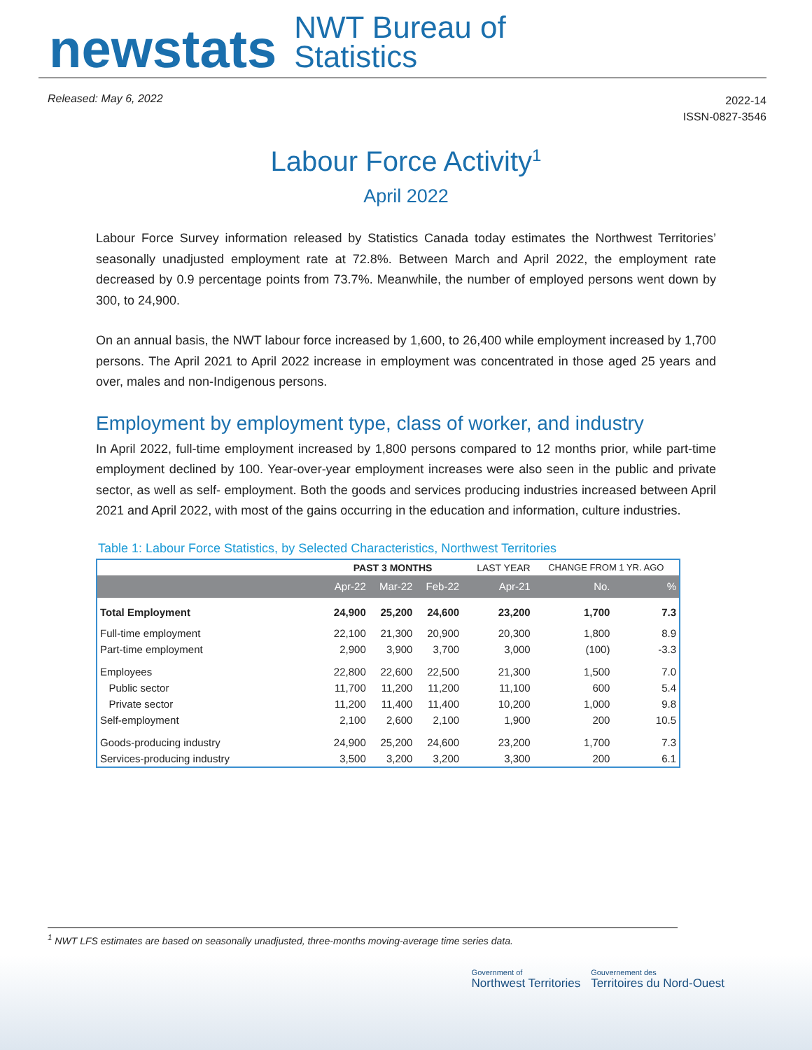newstats
NWT Bureau of
Statistics
Released: May 6, 2022
2022-14
ISSN-0827-3546
Labour Force Activity<sup>1</sup>
April 2022
Labour Force Survey information released by Statistics Canada today estimates the Northwest Territories’ seasonally unadjusted employment rate at 72.8%. Between March and April 2022, the employment rate decreased by 0.9 percentage points from 73.7%. Meanwhile, the number of employed persons went down by 300, to 24,900.
On an annual basis, the NWT labour force increased by 1,600, to 26,400 while employment increased by 1,700 persons. The April 2021 to April 2022 increase in employment was concentrated in those aged 25 years and over, males and non-Indigenous persons.
Employment by employment type, class of worker, and industry
In April 2022, full-time employment increased by 1,800 persons compared to 12 months prior, while part-time employment declined by 100. Year-over-year employment increases were also seen in the public and private sector, as well as self- employment. Both the goods and services producing industries increased between April 2021 and April 2022, with most of the gains occurring in the education and information, culture industries.
Table 1: Labour Force Statistics, by Selected Characteristics, Northwest Territories
| | PAST 3 MONTHS | | | LAST YEAR | CHANGE FROM 1 YR. AGO | |
| --- | --- | --- | --- | --- | --- | --- |
| | Apr-22 | Mar-22 | Feb-22 | Apr-21 | No. | % |
| Total Employment | 24,900 | 25,200 | 24,600 | 23,200 | 1,700 | 7.3 |
| Full-time employment | 22,100 | 21,300 | 20,900 | 20,300 | 1,800 | 8.9 |
| Part-time employment | 2,900 | 3,900 | 3,700 | 3,000 | (100) | -3.3 |
| Employees | 22,800 | 22,600 | 22,500 | 21,300 | 1,500 | 7.0 |
| Public sector | 11,700 | 11,200 | 11,200 | 11,100 | 600 | 5.4 |
| Private sector | 11,200 | 11,400 | 11,400 | 10,200 | 1,000 | 9.8 |
| Self-employment | 2,100 | 2,600 | 2,100 | 1,900 | 200 | 10.5 |
| Goods-producing industry | 24,900 | 25,200 | 24,600 | 23,200 | 1,700 | 7.3 |
| Services-producing industry | 3,500 | 3,200 | 3,200 | 3,300 | 200 | 6.1 |
<sup>1</sup> NWT LFS estimates are based on seasonally unadjusted, three-months moving-average time series data.
Government of
Northwest Territories
Gouvernement des
Territoires du Nord-Ouest